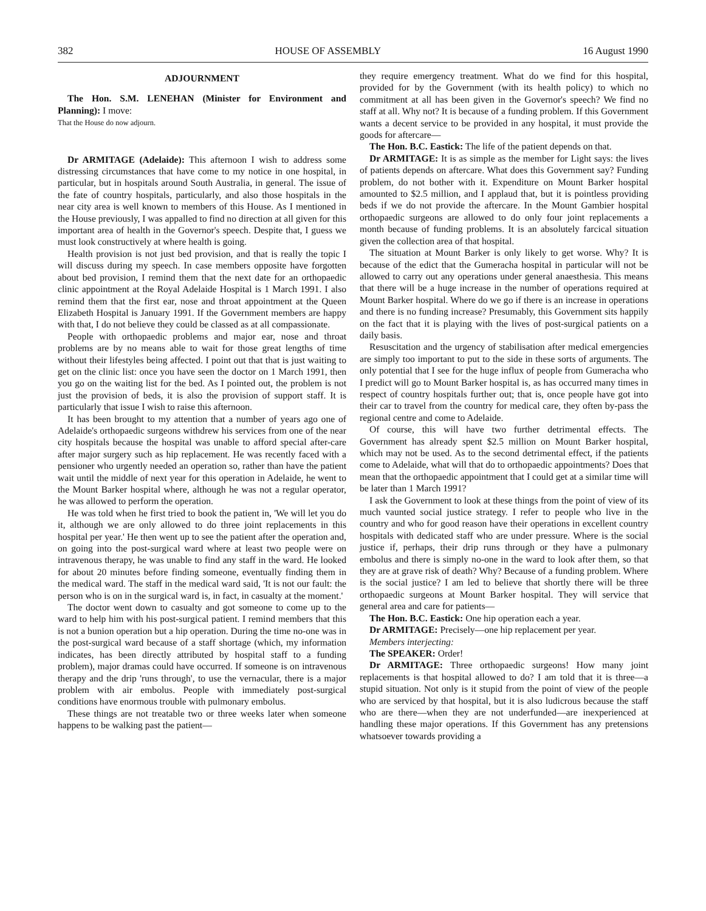382 HOUSE OF ASSEMBLY 16 August 1990
ADJOURNMENT
The Hon. S.M. LENEHAN (Minister for Environment and Planning): I move:
That the House do now adjourn.
Dr ARMITAGE (Adelaide): This afternoon I wish to address some distressing circumstances that have come to my notice in one hospital, in particular, but in hospitals around South Australia, in general. The issue of the fate of country hospitals, particularly, and also those hospitals in the near city area is well known to members of this House. As I mentioned in the House previously, I was appalled to find no direction at all given for this important area of health in the Governor's speech. Despite that, I guess we must look constructively at where health is going.
Health provision is not just bed provision, and that is really the topic I will discuss during my speech. In case members opposite have forgotten about bed provision, I remind them that the next date for an orthopaedic clinic appointment at the Royal Adelaide Hospital is 1 March 1991. I also remind them that the first ear, nose and throat appointment at the Queen Elizabeth Hospital is January 1991. If the Government members are happy with that, I do not believe they could be classed as at all compassionate.
People with orthopaedic problems and major ear, nose and throat problems are by no means able to wait for those great lengths of time without their lifestyles being affected. I point out that that is just waiting to get on the clinic list: once you have seen the doctor on 1 March 1991, then you go on the waiting list for the bed. As I pointed out, the problem is not just the provision of beds, it is also the provision of support staff. It is particularly that issue I wish to raise this afternoon.
It has been brought to my attention that a number of years ago one of Adelaide's orthopaedic surgeons withdrew his services from one of the near city hospitals because the hospital was unable to afford special after-care after major surgery such as hip replacement. He was recently faced with a pensioner who urgently needed an operation so, rather than have the patient wait until the middle of next year for this operation in Adelaide, he went to the Mount Barker hospital where, although he was not a regular operator, he was allowed to perform the operation.
He was told when he first tried to book the patient in, 'We will let you do it, although we are only allowed to do three joint replacements in this hospital per year.' He then went up to see the patient after the operation and, on going into the post-surgical ward where at least two people were on intravenous therapy, he was unable to find any staff in the ward. He looked for about 20 minutes before finding someone, eventually finding them in the medical ward. The staff in the medical ward said, 'It is not our fault: the person who is on in the surgical ward is, in fact, in casualty at the moment.'
The doctor went down to casualty and got someone to come up to the ward to help him with his post-surgical patient. I remind members that this is not a bunion operation but a hip operation. During the time no-one was in the post-surgical ward because of a staff shortage (which, my information indicates, has been directly attributed by hospital staff to a funding problem), major dramas could have occurred. If someone is on intravenous therapy and the drip 'runs through', to use the vernacular, there is a major problem with air embolus. People with immediately post-surgical conditions have enormous trouble with pulmonary embolus.
These things are not treatable two or three weeks later when someone happens to be walking past the patient—
they require emergency treatment. What do we find for this hospital, provided for by the Government (with its health policy) to which no commitment at all has been given in the Governor's speech? We find no staff at all. Why not? It is because of a funding problem. If this Government wants a decent service to be provided in any hospital, it must provide the goods for aftercare—
The Hon. B.C. Eastick: The life of the patient depends on that.
Dr ARMITAGE: It is as simple as the member for Light says: the lives of patients depends on aftercare. What does this Government say? Funding problem, do not bother with it. Expenditure on Mount Barker hospital amounted to $2.5 million, and I applaud that, but it is pointless providing beds if we do not provide the aftercare. In the Mount Gambier hospital orthopaedic surgeons are allowed to do only four joint replacements a month because of funding problems. It is an absolutely farcical situation given the collection area of that hospital.
The situation at Mount Barker is only likely to get worse. Why? It is because of the edict that the Gumeracha hospital in particular will not be allowed to carry out any operations under general anaesthesia. This means that there will be a huge increase in the number of operations required at Mount Barker hospital. Where do we go if there is an increase in operations and there is no funding increase? Presumably, this Government sits happily on the fact that it is playing with the lives of post-surgical patients on a daily basis.
Resuscitation and the urgency of stabilisation after medical emergencies are simply too important to put to the side in these sorts of arguments. The only potential that I see for the huge influx of people from Gumeracha who I predict will go to Mount Barker hospital is, as has occurred many times in respect of country hospitals further out; that is, once people have got into their car to travel from the country for medical care, they often by-pass the regional centre and come to Adelaide.
Of course, this will have two further detrimental effects. The Government has already spent $2.5 million on Mount Barker hospital, which may not be used. As to the second detrimental effect, if the patients come to Adelaide, what will that do to orthopaedic appointments? Does that mean that the orthopaedic appointment that I could get at a similar time will be later than 1 March 1991?
I ask the Government to look at these things from the point of view of its much vaunted social justice strategy. I refer to people who live in the country and who for good reason have their operations in excellent country hospitals with dedicated staff who are under pressure. Where is the social justice if, perhaps, their drip runs through or they have a pulmonary embolus and there is simply no-one in the ward to look after them, so that they are at grave risk of death? Why? Because of a funding problem. Where is the social justice? I am led to believe that shortly there will be three orthopaedic surgeons at Mount Barker hospital. They will service that general area and care for patients—
The Hon. B.C. Eastick: One hip operation each a year.
Dr ARMITAGE: Precisely—one hip replacement per year.
Members interjecting:
The SPEAKER: Order!
Dr ARMITAGE: Three orthopaedic surgeons! How many joint replacements is that hospital allowed to do? I am told that it is three—a stupid situation. Not only is it stupid from the point of view of the people who are serviced by that hospital, but it is also ludicrous because the staff who are there—when they are not underfunded—are inexperienced at handling these major operations. If this Government has any pretensions whatsoever towards providing a